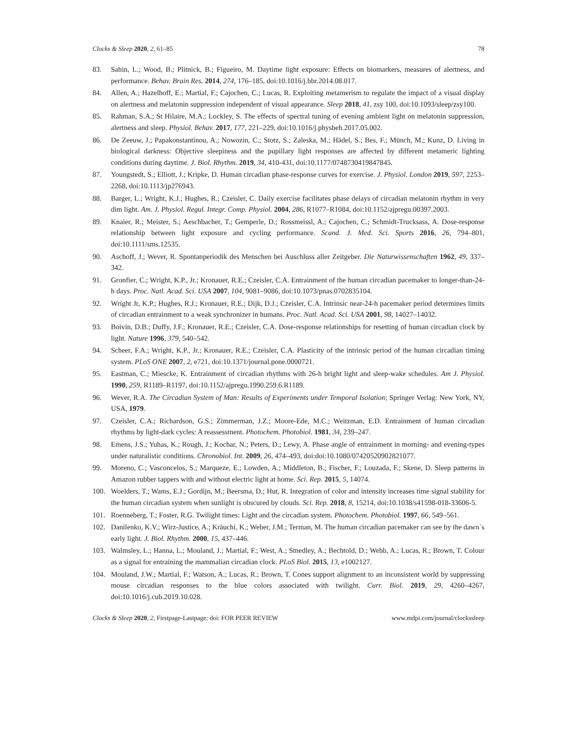Clocks & Sleep 2020, 2, 61–85 78
83. Sahin, L.; Wood, B.; Plitnick, B.; Figueiro, M. Daytime light exposure: Effects on biomarkers, measures of alertness, and performance. Behav. Brain Res. 2014, 274, 176–185, doi:10.1016/j.bbr.2014.08.017.
84. Allen, A.; Hazelhoff, E.; Martial, F.; Cajochen, C.; Lucas, R. Exploiting metamerism to regulate the impact of a visual display on alertness and melatonin suppression independent of visual appearance. Sleep 2018, 41, zsy 100, doi:10.1093/sleep/zsy100.
85. Rahman, S.A.; St Hilaire, M.A.; Lockley, S. The effects of spectral tuning of evening ambient light on melatonin suppression, alertness and sleep. Physiol. Behav. 2017, 177, 221–229, doi:10.1016/j.physbeh.2017.05.002.
86. De Zeeuw, J.; Papakonstantinou, A.; Nowozin, C.; Stotz, S.; Zaleska, M.; Hädel, S.; Bes, F.; Münch, M.; Kunz, D. Living in biological darkness: Objective sleepiness and the pupillary light responses are affected by different metameric lighting conditions during daytime. J. Biol. Rhythm. 2019, 34, 410-431, doi:10.1177/0748730419847845.
87. Youngstedt, S.; Elliott, J.; Kripke, D. Human circadian phase-response curves for exercise. J. Physiol. London 2019, 597, 2253–2268, doi:10.1113/jp276943.
88. Barger, L.; Wright, K.J.; Hughes, R.; Czeisler, C. Daily exercise facilitates phase delays of circadian melatonin rhythm in very dim light. Am. J. Physiol. Regul. Integr. Comp. Physiol. 2004, 286, R1077–R1084, doi:10.1152/ajpregu.00397.2003.
89. Knaier, R.; Meister, S.; Aeschbacher, T.; Gemperle, D.; Rossmeissl, A.; Cajochen, C.; Schmidt-Trucksass, A. Dose-response relationship between light exposure and cycling performance. Scand. J. Med. Sci. Sports 2016, 26, 794–801, doi:10.1111/sms.12535.
90. Aschoff, J.; Wever, R. Spontanperiodik des Menschen bei Auschluss aller Zeitgeber. Die Naturwissenschaften 1962, 49, 337–342.
91. Gronfier, C.; Wright, K.P., Jr.; Kronauer, R.E.; Czeisler, C.A. Entrainment of the human circadian pacemaker to longer-than-24-h days. Proc. Natl. Acad. Sci. USA 2007, 104, 9081–9086, doi:10.1073/pnas.0702835104.
92. Wright Jr, K.P.; Hughes, R.J.; Kronauer, R.E.; Dijk, D.J.; Czeisler, C.A. Intrinsic near-24-h pacemaker period determines limits of circadian entrainment to a weak synchronizer in humans. Proc. Natl. Acad. Sci. USA 2001, 98, 14027–14032.
93. Boivin, D.B.; Duffy, J.F.; Kronauer, R.E.; Czeisler, C.A. Dose-response relationships for resetting of human circadian clock by light. Nature 1996, 379, 540–542.
94. Scheer, F.A.; Wright, K.P., Jr.; Kronauer, R.E.; Czeisler, C.A. Plasticity of the intrinsic period of the human circadian timing system. PLoS ONE 2007, 2, e721, doi:10.1371/journal.pone.0000721.
95. Eastman, C.; Miescke, K. Entrainment of circadian rhythms with 26-h bright light and sleep-wake schedules. Am J. Physiol. 1990, 259, R1189–R1197, doi:10.1152/ajpregu.1990.259.6.R1189.
96. Wever, R.A. The Circadian System of Man: Results of Experiments under Temporal Isolation; Springer Verlag: New York, NY, USA, 1979.
97. Czeisler, C.A.; Richardson, G.S.; Zimmerman, J.Z.; Moore-Ede, M.C.; Weitzman, E.D. Entrainment of human circadian rhythms by light-dark cycles: A reassessment. Photochem. Photobiol. 1981, 34, 239–247.
98. Emens, J.S.; Yuhas, K.; Rough, J.; Kochar, N.; Peters, D.; Lewy, A. Phase angle of entrainment in morning- and evening-types under naturalistic conditions. Chronobiol. Int. 2009, 26, 474–493, doi:doi:10.1080/07420520902821077.
99. Moreno, C.; Vasconcelos, S.; Marqueze, E.; Lowden, A.; Middleton, B.; Fischer, F.; Louzada, F.; Skene, D. Sleep patterns in Amazon rubber tappers with and without electric light at home. Sci. Rep. 2015, 5, 14074.
100. Woelders, T.; Wams, E.J.; Gordijn, M.; Beersma, D.; Hut, R. Integration of color and intensity increases time signal stability for the human circadian system when sunlight is obscured by clouds. Sci. Rep. 2018, 8, 15214, doi:10.1038/s41598-018-33606-5.
101. Roenneberg, T.; Foster, R.G. Twilight times: Light and the circadian system. Photochem. Photobiol. 1997, 66, 549–561.
102. Danilenko, K.V.; Wirz-Justice, A.; Kräuchi, K.; Weber, J.M.; Terman, M. The human circadian pacemaker can see by the dawn`s early light. J. Biol. Rhythm. 2000, 15, 437–446.
103. Walmsley, L.; Hanna, L.; Mouland, J.; Martial, F.; West, A.; Smedley, A.; Bechtold, D.; Webb, A.; Lucas, R.; Brown, T. Colour as a signal for entraining the mammalian circadian clock. PLoS Biol. 2015, 13, e1002127.
104. Mouland, J.W.; Martial, F.; Watson, A.; Lucas, R.; Brown, T. Cones support alignment to an inconsistent world by suppressing mouse circadian responses to the blue colors associated with twilight. Curr. Biol. 2019, 29, 4260–4267, doi:10.1016/j.cub.2019.10.028.
Clocks & Sleep 2020, 2, Firstpage-Lastpage; doi: FOR PEER REVIEW www.mdpi.com/journal/clockssleep